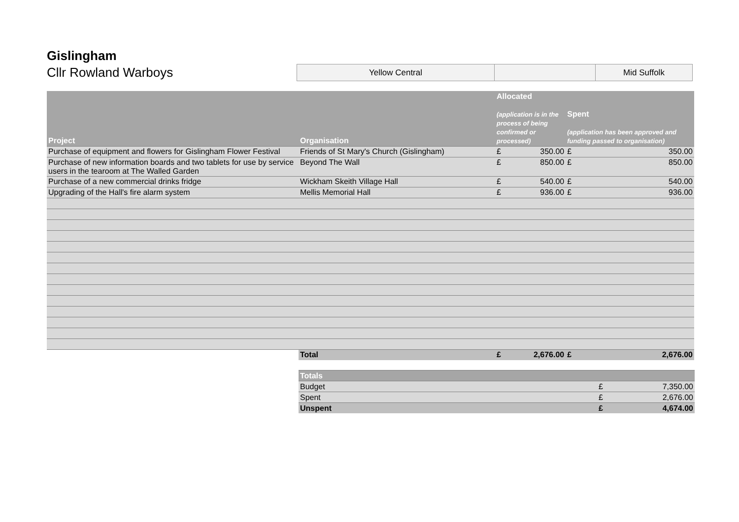Gislingham
Cllr Rowland Warboys
| Yellow Central | | Mid Suffolk |
| Project | Organisation | Allocated (application is in the process of being confirmed or processed) | | Spent (application has been approved and funding passed to organisation) | |
| --- | --- | --- | --- | --- | --- |
| Purchase of equipment and flowers for Gislingham Flower Festival | Friends of St Mary's Church (Gislingham) | £ | 350.00 | £ | 350.00 |
| Purchase of new information boards and two tablets for use by service users in the tearoom at The Walled Garden | Beyond The Wall | £ | 850.00 | £ | 850.00 |
| Purchase of a new commercial drinks fridge | Wickham Skeith Village Hall | £ | 540.00 | £ | 540.00 |
| Upgrading of the Hall's fire alarm system | Mellis Memorial Hall | £ | 936.00 | £ | 936.00 |
| | Total | £ | 2,676.00 | £ | 2,676.00 |
| Totals | | |
| Budget | £ | 7,350.00 |
| Spent | £ | 2,676.00 |
| Unspent | £ | 4,674.00 |